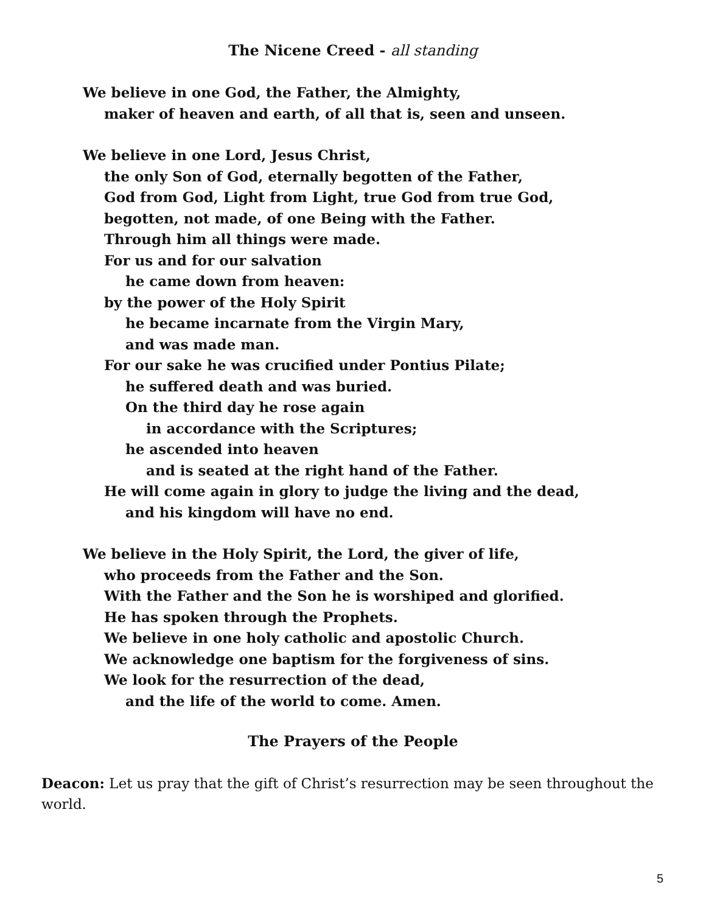The Nicene Creed - all standing
We believe in one God, the Father, the Almighty,
maker of heaven and earth, of all that is, seen and unseen.
We believe in one Lord, Jesus Christ,
the only Son of God, eternally begotten of the Father,
God from God, Light from Light, true God from true God,
begotten, not made, of one Being with the Father.
Through him all things were made.
For us and for our salvation
he came down from heaven:
by the power of the Holy Spirit
he became incarnate from the Virgin Mary,
and was made man.
For our sake he was crucified under Pontius Pilate;
he suffered death and was buried.
On the third day he rose again
in accordance with the Scriptures;
he ascended into heaven
and is seated at the right hand of the Father.
He will come again in glory to judge the living and the dead,
and his kingdom will have no end.
We believe in the Holy Spirit, the Lord, the giver of life,
who proceeds from the Father and the Son.
With the Father and the Son he is worshiped and glorified.
He has spoken through the Prophets.
We believe in one holy catholic and apostolic Church.
We acknowledge one baptism for the forgiveness of sins.
We look for the resurrection of the dead,
and the life of the world to come. Amen.
The Prayers of the People
Deacon: Let us pray that the gift of Christ’s resurrection may be seen throughout the world.
5